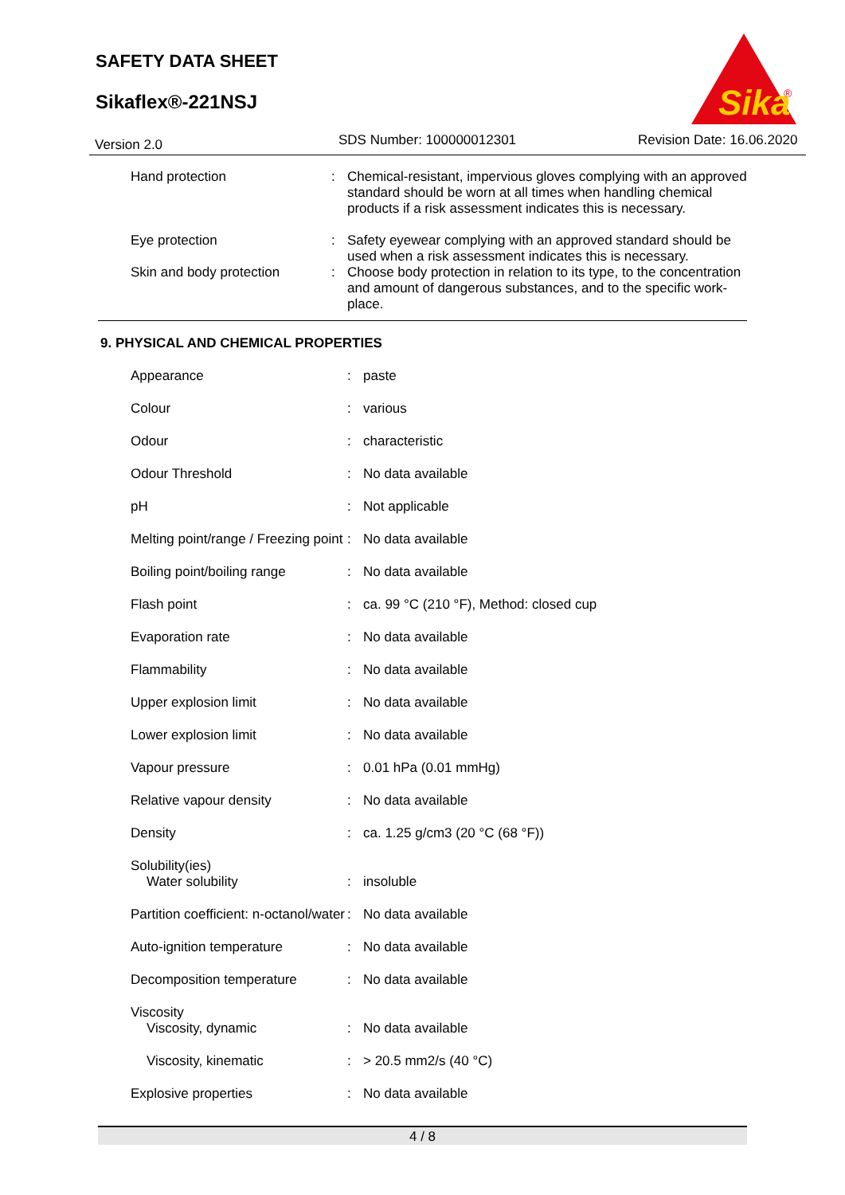SAFETY DATA SHEET
Sikaflex®-221NSJ
Sika
®
Version 2.0 SDS Number: 100000012301 Revision Date: 16.06.2020
| Hand protection | : | Chemical-resistant, impervious gloves complying with an approved standard should be worn at all times when handling chemical products if a risk assessment indicates this is necessary. |
| Eye protection | : | Safety eyewear complying with an approved standard should be used when a risk assessment indicates this is necessary. |
| Skin and body protection | : | Choose body protection in relation to its type, to the concentration and amount of dangerous substances, and to the specific work-place. |
9. PHYSICAL AND CHEMICAL PROPERTIES
| Appearance | : | paste |
| Colour | : | various |
| Odour | : | characteristic |
| Odour Threshold | : | No data available |
| pH | : | Not applicable |
| Melting point/range / Freezing point | : | No data available |
| Boiling point/boiling range | : | No data available |
| Flash point | : | ca. 99 °C (210 °F), Method: closed cup |
| Evaporation rate | : | No data available |
| Flammability | : | No data available |
| Upper explosion limit | : | No data available |
| Lower explosion limit | : | No data available |
| Vapour pressure | : | 0.01 hPa (0.01 mmHg) |
| Relative vapour density | : | No data available |
| Density | : | ca. 1.25 g/cm3 (20 °C (68 °F)) |
| Solubility(ies) | | |
| Water solubility | : | insoluble |
| Partition coefficient: n-octanol/water | : | No data available |
| Auto-ignition temperature | : | No data available |
| Decomposition temperature | : | No data available |
| Viscosity | | |
| Viscosity, dynamic | : | No data available |
| Viscosity, kinematic | : | > 20.5 mm2/s (40 °C) |
| Explosive properties | : | No data available |
4 / 8